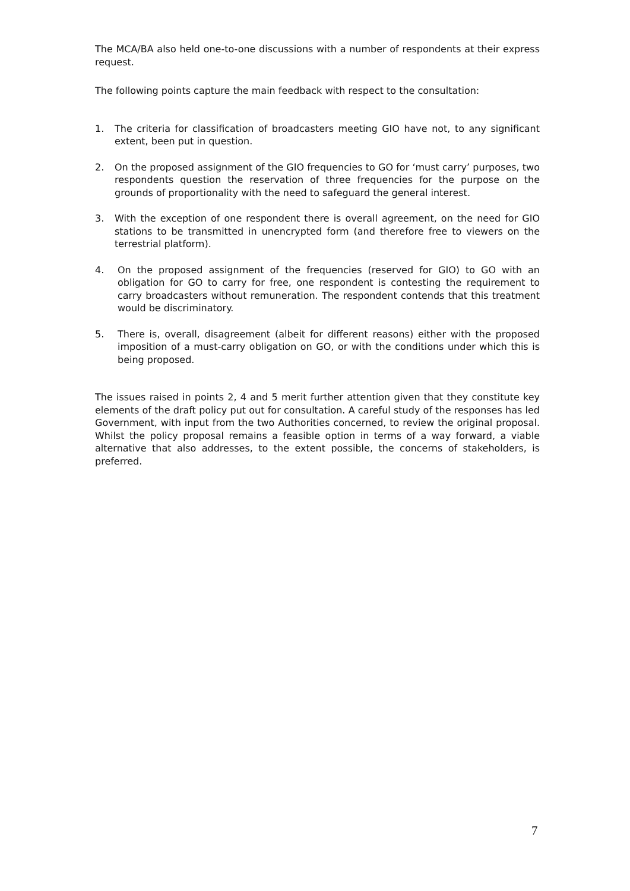The MCA/BA also held one-to-one discussions with a number of respondents at their express request.
The following points capture the main feedback with respect to the consultation:
1. The criteria for classification of broadcasters meeting GIO have not, to any significant extent, been put in question.
2. On the proposed assignment of the GIO frequencies to GO for ‘must carry’ purposes, two respondents question the reservation of three frequencies for the purpose on the grounds of proportionality with the need to safeguard the general interest.
3. With the exception of one respondent there is overall agreement, on the need for GIO stations to be transmitted in unencrypted form (and therefore free to viewers on the terrestrial platform).
4. On the proposed assignment of the frequencies (reserved for GIO) to GO with an obligation for GO to carry for free, one respondent is contesting the requirement to carry broadcasters without remuneration. The respondent contends that this treatment would be discriminatory.
5. There is, overall, disagreement (albeit for different reasons) either with the proposed imposition of a must-carry obligation on GO, or with the conditions under which this is being proposed.
The issues raised in points 2, 4 and 5 merit further attention given that they constitute key elements of the draft policy put out for consultation. A careful study of the responses has led Government, with input from the two Authorities concerned, to review the original proposal. Whilst the policy proposal remains a feasible option in terms of a way forward, a viable alternative that also addresses, to the extent possible, the concerns of stakeholders, is preferred.
7